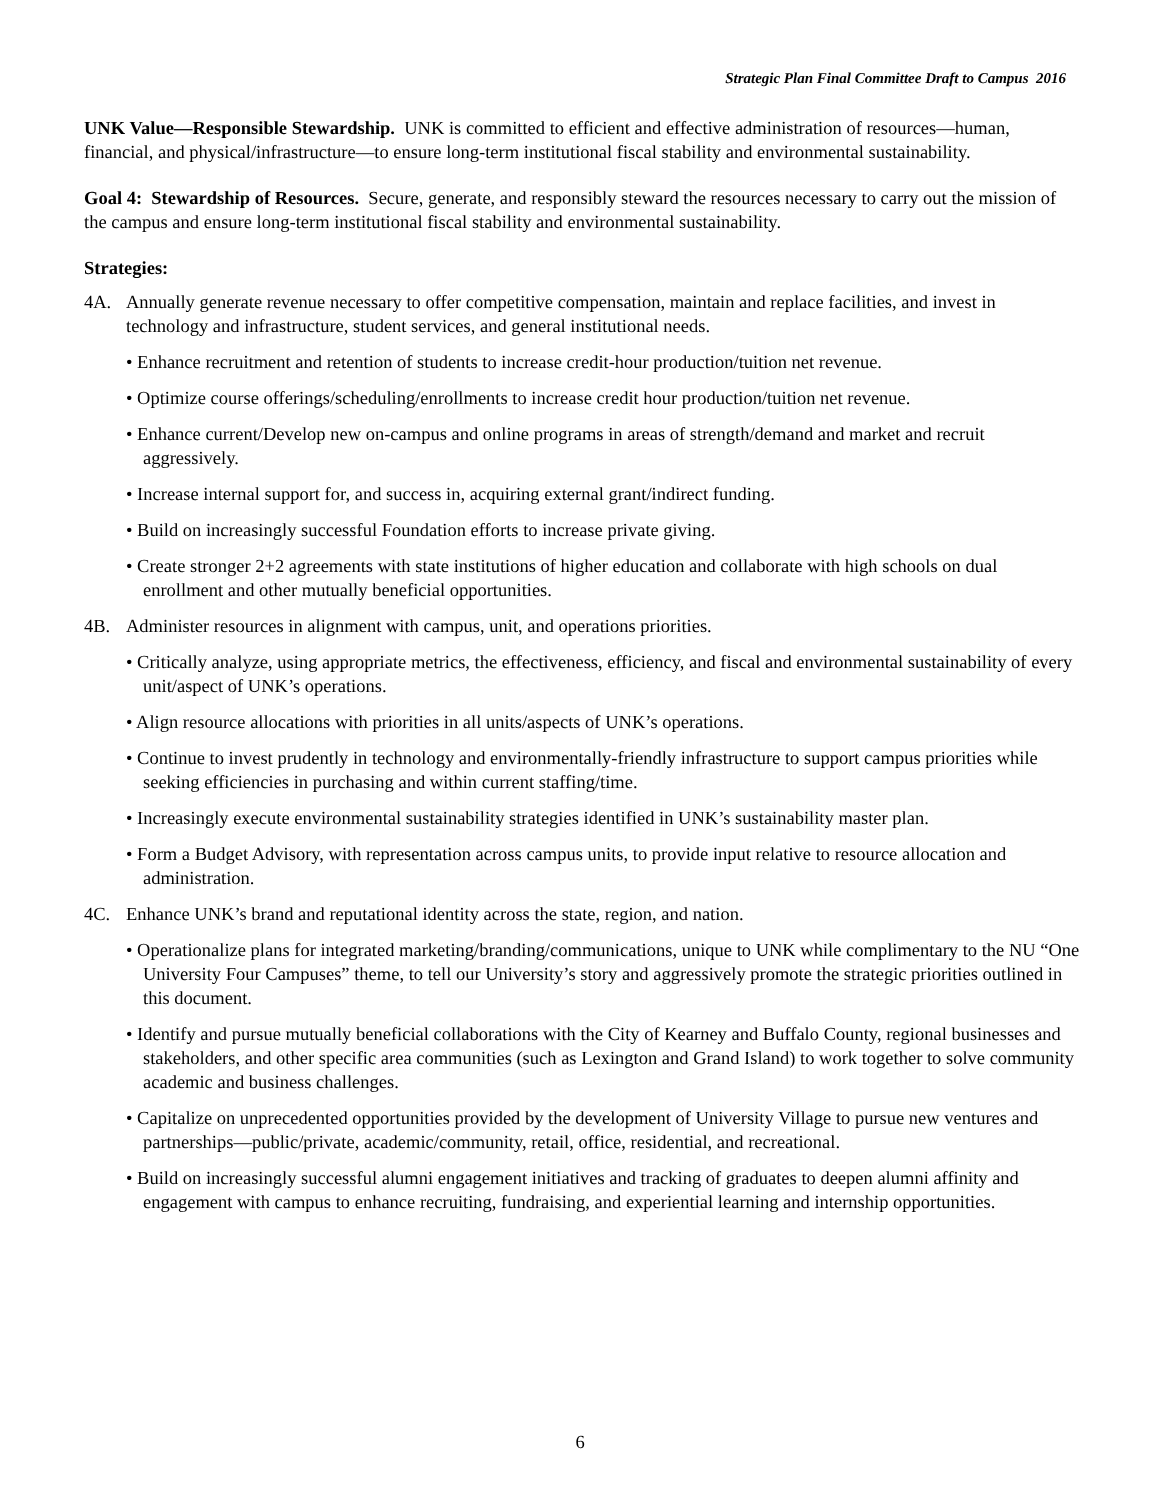Strategic Plan Final Committee Draft to Campus 2016
UNK Value—Responsible Stewardship. UNK is committed to efficient and effective administration of resources—human, financial, and physical/infrastructure—to ensure long-term institutional fiscal stability and environmental sustainability.
Goal 4: Stewardship of Resources. Secure, generate, and responsibly steward the resources necessary to carry out the mission of the campus and ensure long-term institutional fiscal stability and environmental sustainability.
Strategies:
4A. Annually generate revenue necessary to offer competitive compensation, maintain and replace facilities, and invest in technology and infrastructure, student services, and general institutional needs.
• Enhance recruitment and retention of students to increase credit-hour production/tuition net revenue.
• Optimize course offerings/scheduling/enrollments to increase credit hour production/tuition net revenue.
• Enhance current/Develop new on-campus and online programs in areas of strength/demand and market and recruit aggressively.
• Increase internal support for, and success in, acquiring external grant/indirect funding.
• Build on increasingly successful Foundation efforts to increase private giving.
• Create stronger 2+2 agreements with state institutions of higher education and collaborate with high schools on dual enrollment and other mutually beneficial opportunities.
4B. Administer resources in alignment with campus, unit, and operations priorities.
• Critically analyze, using appropriate metrics, the effectiveness, efficiency, and fiscal and environmental sustainability of every unit/aspect of UNK’s operations.
• Align resource allocations with priorities in all units/aspects of UNK’s operations.
• Continue to invest prudently in technology and environmentally-friendly infrastructure to support campus priorities while seeking efficiencies in purchasing and within current staffing/time.
• Increasingly execute environmental sustainability strategies identified in UNK’s sustainability master plan.
• Form a Budget Advisory, with representation across campus units, to provide input relative to resource allocation and administration.
4C. Enhance UNK’s brand and reputational identity across the state, region, and nation.
• Operationalize plans for integrated marketing/branding/communications, unique to UNK while complimentary to the NU “One University Four Campuses” theme, to tell our University’s story and aggressively promote the strategic priorities outlined in this document.
• Identify and pursue mutually beneficial collaborations with the City of Kearney and Buffalo County, regional businesses and stakeholders, and other specific area communities (such as Lexington and Grand Island) to work together to solve community academic and business challenges.
• Capitalize on unprecedented opportunities provided by the development of University Village to pursue new ventures and partnerships—public/private, academic/community, retail, office, residential, and recreational.
• Build on increasingly successful alumni engagement initiatives and tracking of graduates to deepen alumni affinity and engagement with campus to enhance recruiting, fundraising, and experiential learning and internship opportunities.
6